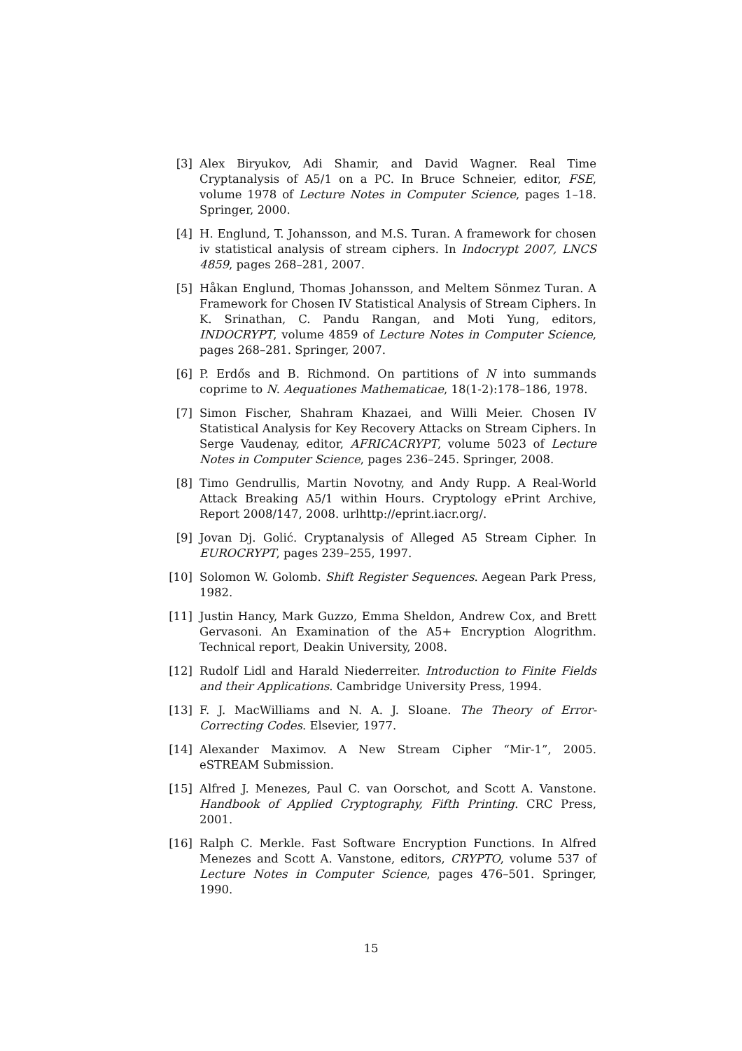[3] Alex Biryukov, Adi Shamir, and David Wagner. Real Time Cryptanalysis of A5/1 on a PC. In Bruce Schneier, editor, FSE, volume 1978 of Lecture Notes in Computer Science, pages 1–18. Springer, 2000.
[4] H. Englund, T. Johansson, and M.S. Turan. A framework for chosen iv statistical analysis of stream ciphers. In Indocrypt 2007, LNCS 4859, pages 268–281, 2007.
[5] Håkan Englund, Thomas Johansson, and Meltem Sönmez Turan. A Framework for Chosen IV Statistical Analysis of Stream Ciphers. In K. Srinathan, C. Pandu Rangan, and Moti Yung, editors, INDOCRYPT, volume 4859 of Lecture Notes in Computer Science, pages 268–281. Springer, 2007.
[6] P. Erdős and B. Richmond. On partitions of N into summands coprime to N. Aequationes Mathematicae, 18(1-2):178–186, 1978.
[7] Simon Fischer, Shahram Khazaei, and Willi Meier. Chosen IV Statistical Analysis for Key Recovery Attacks on Stream Ciphers. In Serge Vaudenay, editor, AFRICACRYPT, volume 5023 of Lecture Notes in Computer Science, pages 236–245. Springer, 2008.
[8] Timo Gendrullis, Martin Novotny, and Andy Rupp. A Real-World Attack Breaking A5/1 within Hours. Cryptology ePrint Archive, Report 2008/147, 2008. urlhttp://eprint.iacr.org/.
[9] Jovan Dj. Golić. Cryptanalysis of Alleged A5 Stream Cipher. In EUROCRYPT, pages 239–255, 1997.
[10]
Solomon W. Golomb. Shift Register Sequences. Aegean Park Press, 1982.
[11]
Justin Hancy, Mark Guzzo, Emma Sheldon, Andrew Cox, and Brett Gervasoni. An Examination of the A5+ Encryption Alogrithm. Technical report, Deakin University, 2008.
[12]
Rudolf Lidl and Harald Niederreiter. Introduction to Finite Fields and their Applications. Cambridge University Press, 1994.
[13]
F. J. MacWilliams and N. A. J. Sloane. The Theory of Error-Correcting Codes. Elsevier, 1977.
[14]
Alexander Maximov. A New Stream Cipher “Mir-1”, 2005. eSTREAM Submission.
[15]
Alfred J. Menezes, Paul C. van Oorschot, and Scott A. Vanstone. Handbook of Applied Cryptography, Fifth Printing. CRC Press, 2001.
[16]
Ralph C. Merkle. Fast Software Encryption Functions. In Alfred Menezes and Scott A. Vanstone, editors, CRYPTO, volume 537 of Lecture Notes in Computer Science, pages 476–501. Springer, 1990.
15